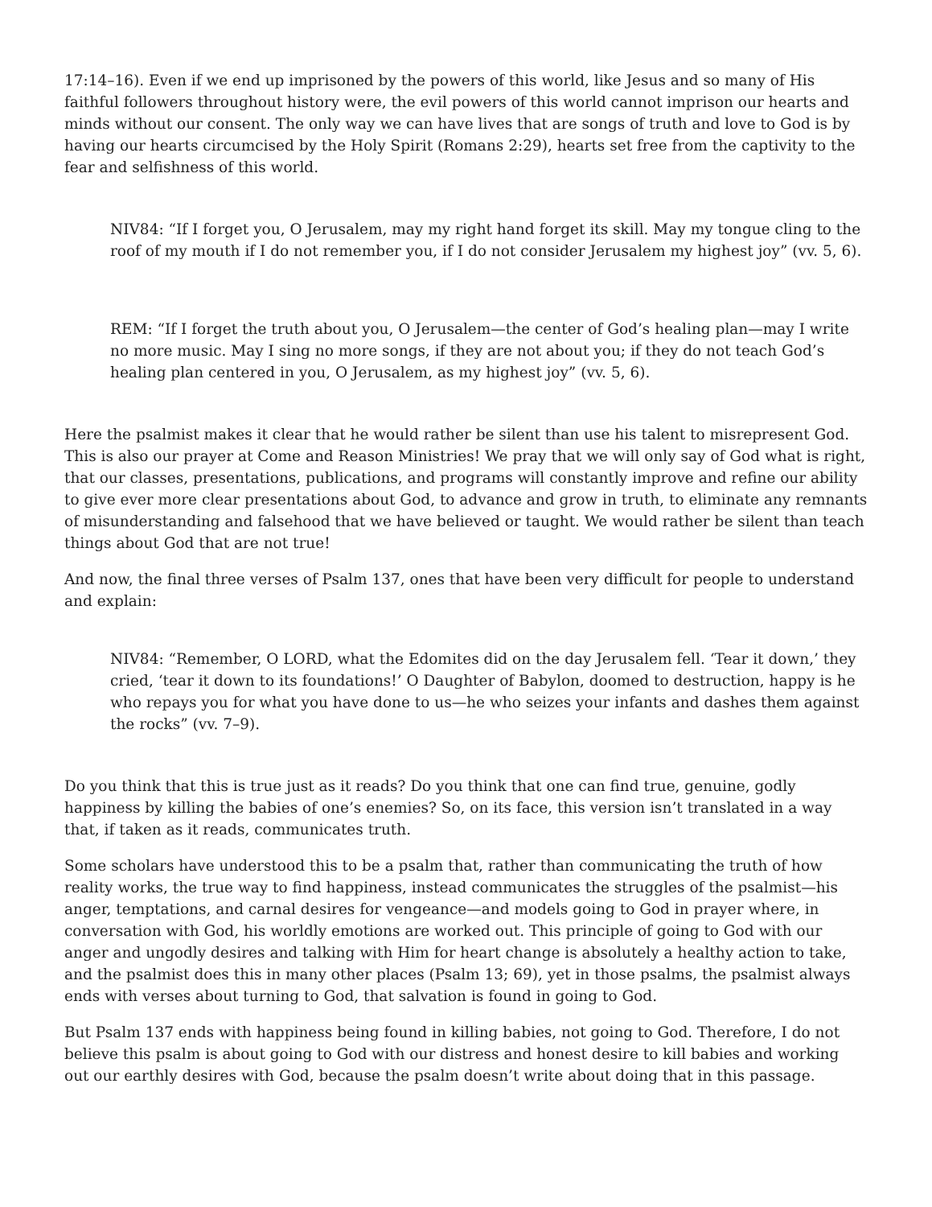17:14–16). Even if we end up imprisoned by the powers of this world, like Jesus and so many of His faithful followers throughout history were, the evil powers of this world cannot imprison our hearts and minds without our consent. The only way we can have lives that are songs of truth and love to God is by having our hearts circumcised by the Holy Spirit (Romans 2:29), hearts set free from the captivity to the fear and selfishness of this world.
NIV84: “If I forget you, O Jerusalem, may my right hand forget its skill. May my tongue cling to the roof of my mouth if I do not remember you, if I do not consider Jerusalem my highest joy” (vv. 5, 6).
REM: “If I forget the truth about you, O Jerusalem—the center of God’s healing plan—may I write no more music. May I sing no more songs, if they are not about you; if they do not teach God’s healing plan centered in you, O Jerusalem, as my highest joy” (vv. 5, 6).
Here the psalmist makes it clear that he would rather be silent than use his talent to misrepresent God. This is also our prayer at Come and Reason Ministries! We pray that we will only say of God what is right, that our classes, presentations, publications, and programs will constantly improve and refine our ability to give ever more clear presentations about God, to advance and grow in truth, to eliminate any remnants of misunderstanding and falsehood that we have believed or taught. We would rather be silent than teach things about God that are not true!
And now, the final three verses of Psalm 137, ones that have been very difficult for people to understand and explain:
NIV84: “Remember, O LORD, what the Edomites did on the day Jerusalem fell. ‘Tear it down,’ they cried, ‘tear it down to its foundations!’ O Daughter of Babylon, doomed to destruction, happy is he who repays you for what you have done to us—he who seizes your infants and dashes them against the rocks” (vv. 7–9).
Do you think that this is true just as it reads? Do you think that one can find true, genuine, godly happiness by killing the babies of one’s enemies? So, on its face, this version isn’t translated in a way that, if taken as it reads, communicates truth.
Some scholars have understood this to be a psalm that, rather than communicating the truth of how reality works, the true way to find happiness, instead communicates the struggles of the psalmist—his anger, temptations, and carnal desires for vengeance—and models going to God in prayer where, in conversation with God, his worldly emotions are worked out. This principle of going to God with our anger and ungodly desires and talking with Him for heart change is absolutely a healthy action to take, and the psalmist does this in many other places (Psalm 13; 69), yet in those psalms, the psalmist always ends with verses about turning to God, that salvation is found in going to God.
But Psalm 137 ends with happiness being found in killing babies, not going to God. Therefore, I do not believe this psalm is about going to God with our distress and honest desire to kill babies and working out our earthly desires with God, because the psalm doesn’t write about doing that in this passage.